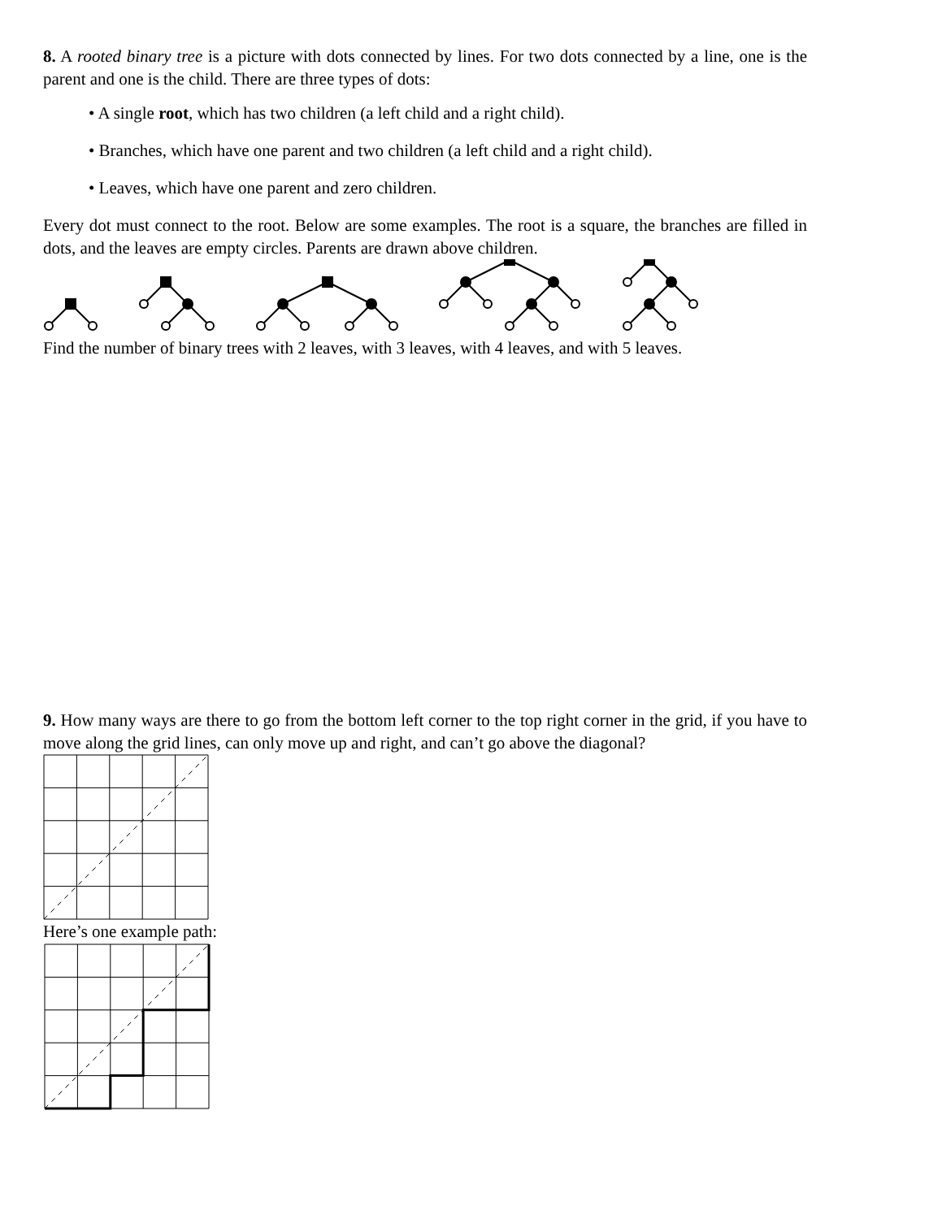8. A rooted binary tree is a picture with dots connected by lines. For two dots connected by a line, one is the parent and one is the child. There are three types of dots:
• A single root, which has two children (a left child and a right child).
• Branches, which have one parent and two children (a left child and a right child).
• Leaves, which have one parent and zero children.
Every dot must connect to the root. Below are some examples. The root is a square, the branches are filled in dots, and the leaves are empty circles. Parents are drawn above children.
Find the number of binary trees with 2 leaves, with 3 leaves, with 4 leaves, and with 5 leaves.
9. How many ways are there to go from the bottom left corner to the top right corner in the grid, if you have to move along the grid lines, can only move up and right, and can’t go above the diagonal?
Here’s one example path: